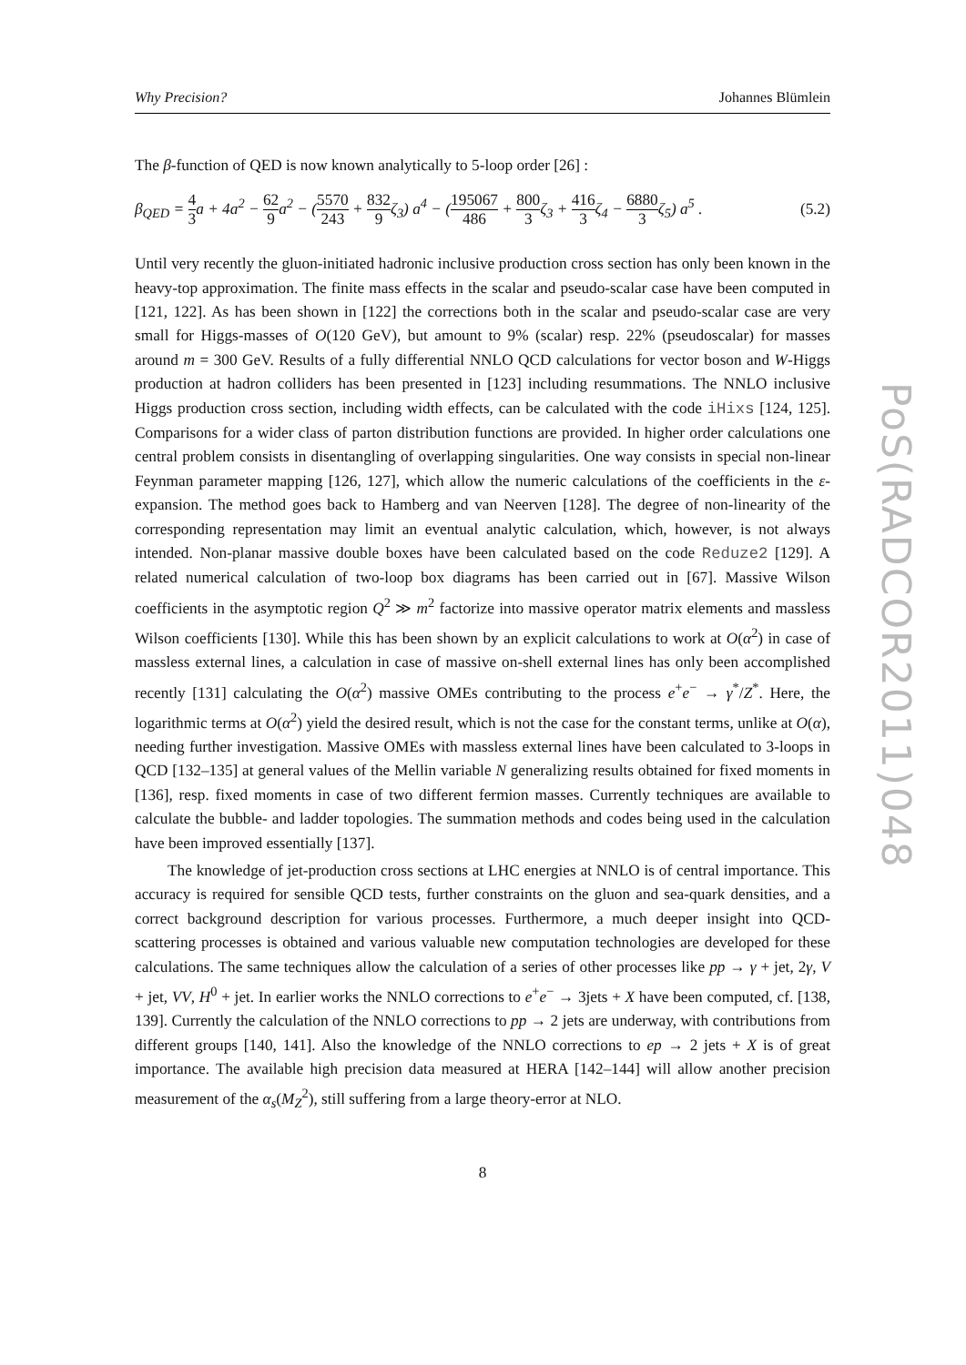Why Precision? Johannes Blümlein
The β-function of QED is now known analytically to 5-loop order [26] :
β<sub>QED</sub> = 4 3a + 4a<sup>2</sup> − 62 9a<sup>2</sup> − (5570 243 + 832 9ζ<sub>3</sub>) a<sup>4</sup> − (195067 486 + 800 3ζ<sub>3</sub> + 416 3ζ<sub>4</sub> − 6880 3ζ<sub>5</sub>) a<sup>5</sup> . (5.2)
Until very recently the gluon-initiated hadronic inclusive production cross section has only been known in the heavy-top approximation. The finite mass effects in the scalar and pseudo-scalar case have been computed in [121, 122]. As has been shown in [122] the corrections both in the scalar and pseudo-scalar case are very small for Higgs-masses of O(120 GeV), but amount to 9% (scalar) resp. 22% (pseudoscalar) for masses around m = 300 GeV. Results of a fully differential NNLO QCD calculations for vector boson and W-Higgs production at hadron colliders has been presented in [123] including resummations. The NNLO inclusive Higgs production cross section, including width effects, can be calculated with the code iHixs [124, 125]. Comparisons for a wider class of parton distribution functions are provided. In higher order calculations one central problem consists in disentangling of overlapping singularities. One way consists in special non-linear Feynman parameter mapping [126, 127], which allow the numeric calculations of the coefficients in the ε-expansion. The method goes back to Hamberg and van Neerven [128]. The degree of non-linearity of the corresponding representation may limit an eventual analytic calculation, which, however, is not always intended. Non-planar massive double boxes have been calculated based on the code Reduze2 [129]. A related numerical calculation of two-loop box diagrams has been carried out in [67]. Massive Wilson coefficients in the asymptotic region Q<sup>2</sup> ≫ m<sup>2</sup> factorize into massive operator matrix elements and massless Wilson coefficients [130]. While this has been shown by an explicit calculations to work at O(α<sup>2</sup>) in case of massless external lines, a calculation in case of massive on-shell external lines has only been accomplished recently [131] calculating the O(α<sup>2</sup>) massive OMEs contributing to the process e<sup>+</sup>e<sup>−</sup> → γ<sup>*</sup>/Z<sup>*</sup>. Here, the logarithmic terms at O(α<sup>2</sup>) yield the desired result, which is not the case for the constant terms, unlike at O(α), needing further investigation. Massive OMEs with massless external lines have been calculated to 3-loops in QCD [132–135] at general values of the Mellin variable N generalizing results obtained for fixed moments in [136], resp. fixed moments in case of two different fermion masses. Currently techniques are available to calculate the bubble- and ladder topologies. The summation methods and codes being used in the calculation have been improved essentially [137].
The knowledge of jet-production cross sections at LHC energies at NNLO is of central importance. This accuracy is required for sensible QCD tests, further constraints on the gluon and sea-quark densities, and a correct background description for various processes. Furthermore, a much deeper insight into QCD-scattering processes is obtained and various valuable new computation technologies are developed for these calculations. The same techniques allow the calculation of a series of other processes like pp → γ + jet, 2γ, V + jet, VV, H<sup>0</sup> + jet. In earlier works the NNLO corrections to e<sup>+</sup>e<sup>−</sup> → 3jets + X have been computed, cf. [138, 139]. Currently the calculation of the NNLO corrections to pp → 2 jets are underway, with contributions from different groups [140, 141]. Also the knowledge of the NNLO corrections to ep → 2 jets + X is of great importance. The available high precision data measured at HERA [142–144] will allow another precision measurement of the α<sub>s</sub>(M<sub>Z</sub><sup>2</sup>), still suffering from a large theory-error at NLO.
8
PoS(RADCOR2011)048